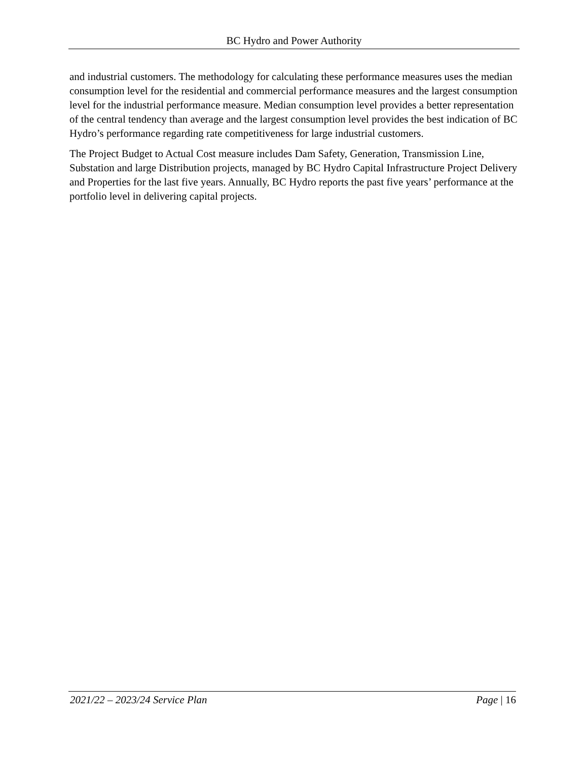BC Hydro and Power Authority
and industrial customers. The methodology for calculating these performance measures uses the median consumption level for the residential and commercial performance measures and the largest consumption level for the industrial performance measure. Median consumption level provides a better representation of the central tendency than average and the largest consumption level provides the best indication of BC Hydro’s performance regarding rate competitiveness for large industrial customers.
The Project Budget to Actual Cost measure includes Dam Safety, Generation, Transmission Line, Substation and large Distribution projects, managed by BC Hydro Capital Infrastructure Project Delivery and Properties for the last five years. Annually, BC Hydro reports the past five years’ performance at the portfolio level in delivering capital projects.
2021/22 – 2023/24 Service Plan Page | 16